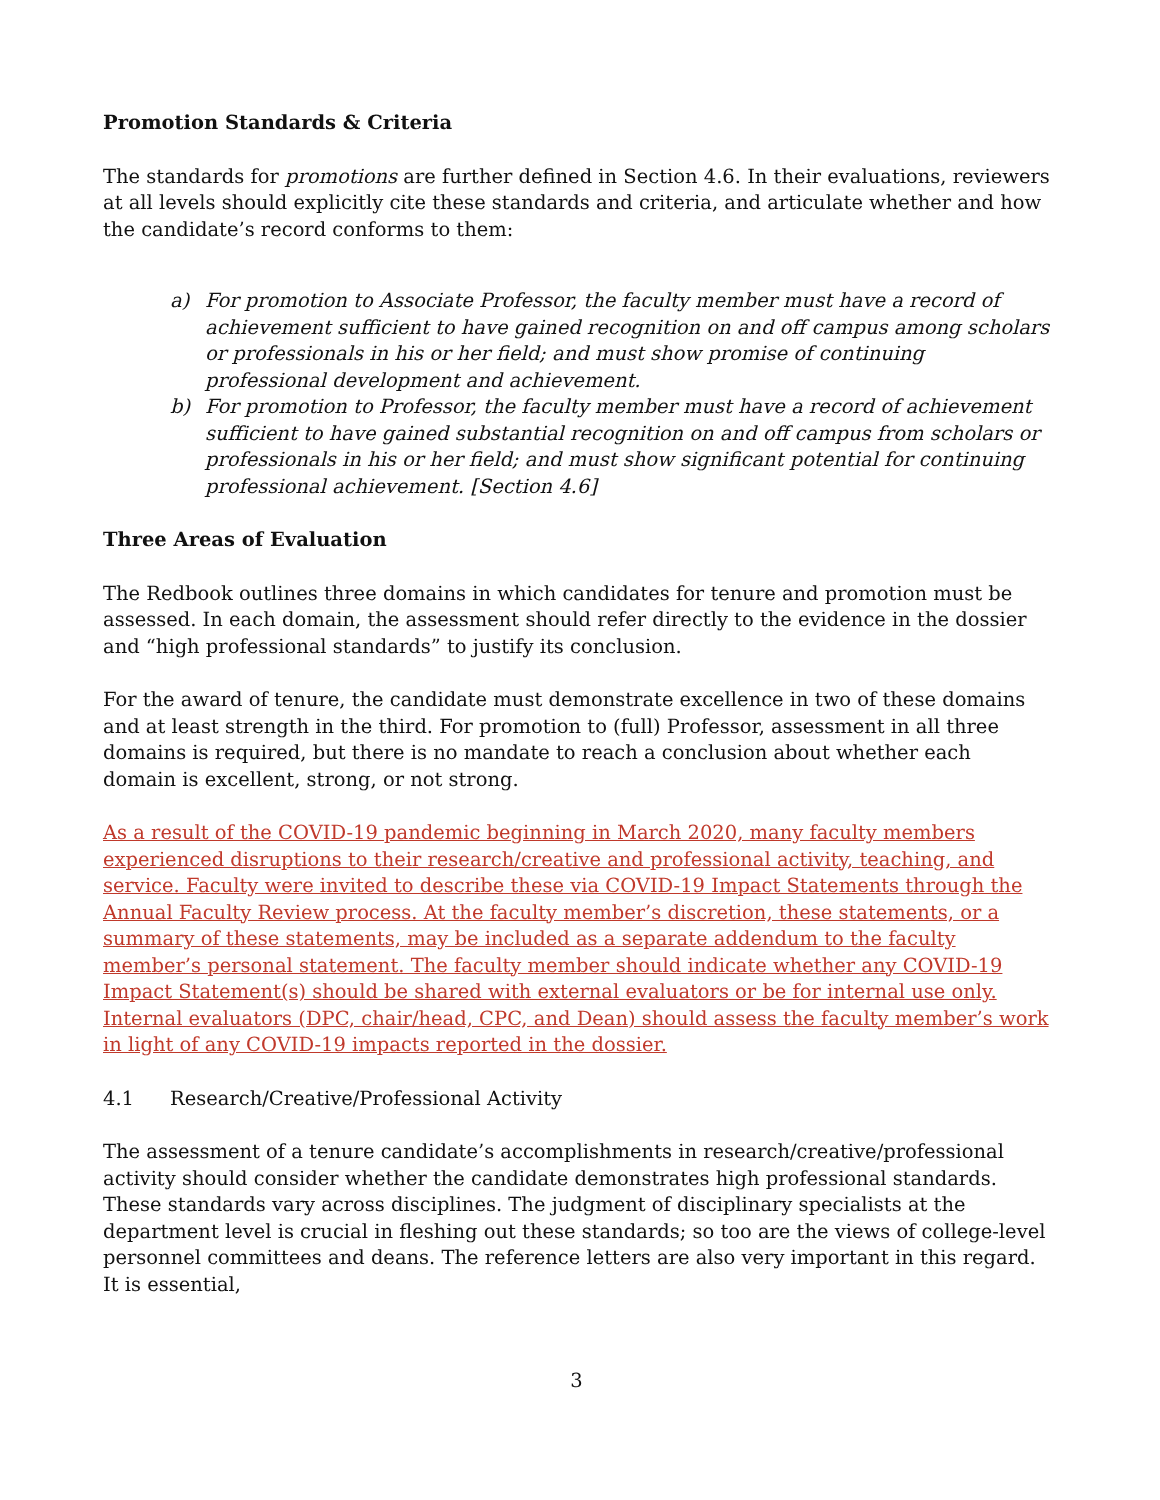Promotion Standards & Criteria
The standards for promotions are further defined in Section 4.6. In their evaluations, reviewers at all levels should explicitly cite these standards and criteria, and articulate whether and how the candidate’s record conforms to them:
a) For promotion to Associate Professor, the faculty member must have a record of achievement sufficient to have gained recognition on and off campus among scholars or professionals in his or her field; and must show promise of continuing professional development and achievement.
b) For promotion to Professor, the faculty member must have a record of achievement sufficient to have gained substantial recognition on and off campus from scholars or professionals in his or her field; and must show significant potential for continuing professional achievement. [Section 4.6]
Three Areas of Evaluation
The Redbook outlines three domains in which candidates for tenure and promotion must be assessed. In each domain, the assessment should refer directly to the evidence in the dossier and “high professional standards” to justify its conclusion.
For the award of tenure, the candidate must demonstrate excellence in two of these domains and at least strength in the third. For promotion to (full) Professor, assessment in all three domains is required, but there is no mandate to reach a conclusion about whether each domain is excellent, strong, or not strong.
As a result of the COVID-19 pandemic beginning in March 2020, many faculty members experienced disruptions to their research/creative and professional activity, teaching, and service. Faculty were invited to describe these via COVID-19 Impact Statements through the Annual Faculty Review process. At the faculty member’s discretion, these statements, or a summary of these statements, may be included as a separate addendum to the faculty member’s personal statement. The faculty member should indicate whether any COVID-19 Impact Statement(s) should be shared with external evaluators or be for internal use only. Internal evaluators (DPC, chair/head, CPC, and Dean) should assess the faculty member’s work in light of any COVID-19 impacts reported in the dossier.
4.1 Research/Creative/Professional Activity
The assessment of a tenure candidate’s accomplishments in research/creative/professional activity should consider whether the candidate demonstrates high professional standards. These standards vary across disciplines. The judgment of disciplinary specialists at the department level is crucial in fleshing out these standards; so too are the views of college-level personnel committees and deans. The reference letters are also very important in this regard. It is essential,
3